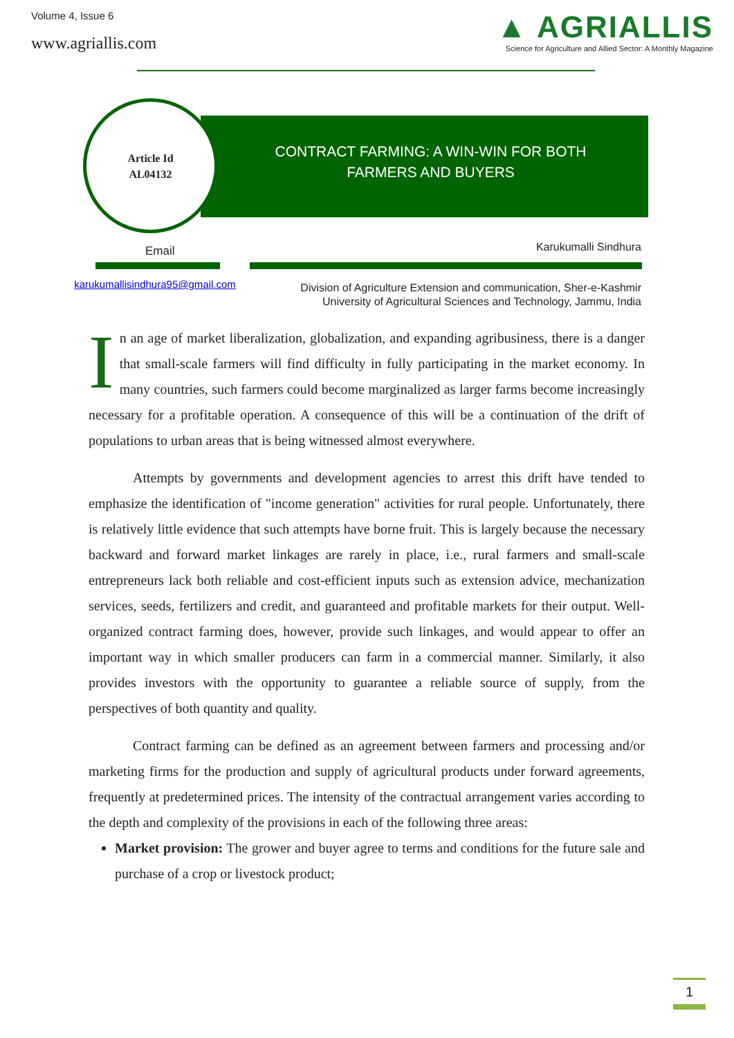Volume 4, Issue 6
www.agriallis.com
▲ AGRIALLIS
Science for Agriculture and Allied Sector: A Monthly Magazine
CONTRACT FARMING: A WIN-WIN FOR BOTH FARMERS AND BUYERS
Article Id
AL04132
Email Karukumalli Sindhura
karukumallisindhura95@gmail.com
Division of Agriculture Extension and communication, Sher-e-Kashmir
University of Agricultural Sciences and Technology, Jammu, India
In an age of market liberalization, globalization, and expanding agribusiness, there is a danger that small-scale farmers will find difficulty in fully participating in the market economy. In many countries, such farmers could become marginalized as larger farms become increasingly necessary for a profitable operation. A consequence of this will be a continuation of the drift of populations to urban areas that is being witnessed almost everywhere.
Attempts by governments and development agencies to arrest this drift have tended to emphasize the identification of "income generation" activities for rural people. Unfortunately, there is relatively little evidence that such attempts have borne fruit. This is largely because the necessary backward and forward market linkages are rarely in place, i.e., rural farmers and small-scale entrepreneurs lack both reliable and cost-efficient inputs such as extension advice, mechanization services, seeds, fertilizers and credit, and guaranteed and profitable markets for their output. Well-organized contract farming does, however, provide such linkages, and would appear to offer an important way in which smaller producers can farm in a commercial manner. Similarly, it also provides investors with the opportunity to guarantee a reliable source of supply, from the perspectives of both quantity and quality.
Contract farming can be defined as an agreement between farmers and processing and/or marketing firms for the production and supply of agricultural products under forward agreements, frequently at predetermined prices. The intensity of the contractual arrangement varies according to the depth and complexity of the provisions in each of the following three areas:
Market provision: The grower and buyer agree to terms and conditions for the future sale and purchase of a crop or livestock product;
1